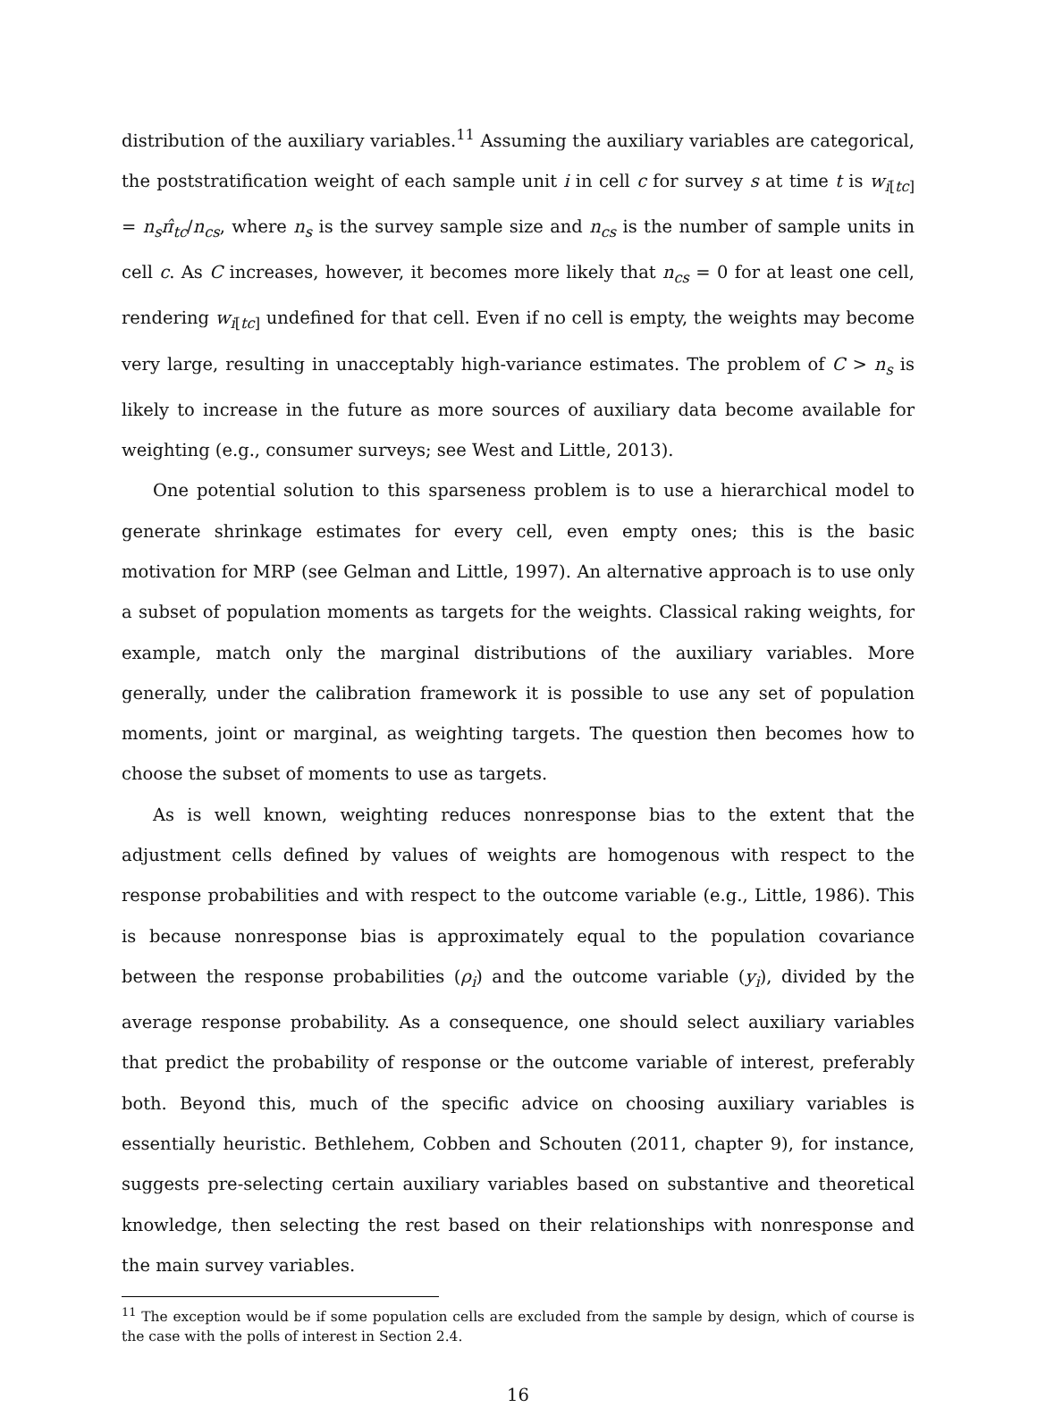distribution of the auxiliary variables.<sup>11</sup> Assuming the auxiliary variables are categorical, the poststratification weight of each sample unit i in cell c for survey s at time t is w<sub>i[tc]</sub> = n<sub>s</sub>π̂<sub>tc</sub>/n<sub>cs</sub>, where n<sub>s</sub> is the survey sample size and n<sub>cs</sub> is the number of sample units in cell c. As C increases, however, it becomes more likely that n<sub>cs</sub> = 0 for at least one cell, rendering w<sub>i[tc]</sub> undefined for that cell. Even if no cell is empty, the weights may become very large, resulting in unacceptably high-variance estimates. The problem of C > n<sub>s</sub> is likely to increase in the future as more sources of auxiliary data become available for weighting (e.g., consumer surveys; see West and Little, 2013).
One potential solution to this sparseness problem is to use a hierarchical model to generate shrinkage estimates for every cell, even empty ones; this is the basic motivation for MRP (see Gelman and Little, 1997). An alternative approach is to use only a subset of population moments as targets for the weights. Classical raking weights, for example, match only the marginal distributions of the auxiliary variables. More generally, under the calibration framework it is possible to use any set of population moments, joint or marginal, as weighting targets. The question then becomes how to choose the subset of moments to use as targets.
As is well known, weighting reduces nonresponse bias to the extent that the adjustment cells defined by values of weights are homogenous with respect to the response probabilities and with respect to the outcome variable (e.g., Little, 1986). This is because nonresponse bias is approximately equal to the population covariance between the response probabilities (ρ<sub>i</sub>) and the outcome variable (y<sub>i</sub>), divided by the average response probability. As a consequence, one should select auxiliary variables that predict the probability of response or the outcome variable of interest, preferably both. Beyond this, much of the specific advice on choosing auxiliary variables is essentially heuristic. Bethlehem, Cobben and Schouten (2011, chapter 9), for instance, suggests pre-selecting certain auxiliary variables based on substantive and theoretical knowledge, then selecting the rest based on their relationships with nonresponse and the main survey variables.
<sup>11</sup> The exception would be if some population cells are excluded from the sample by design, which of course is the case with the polls of interest in Section 2.4.
16